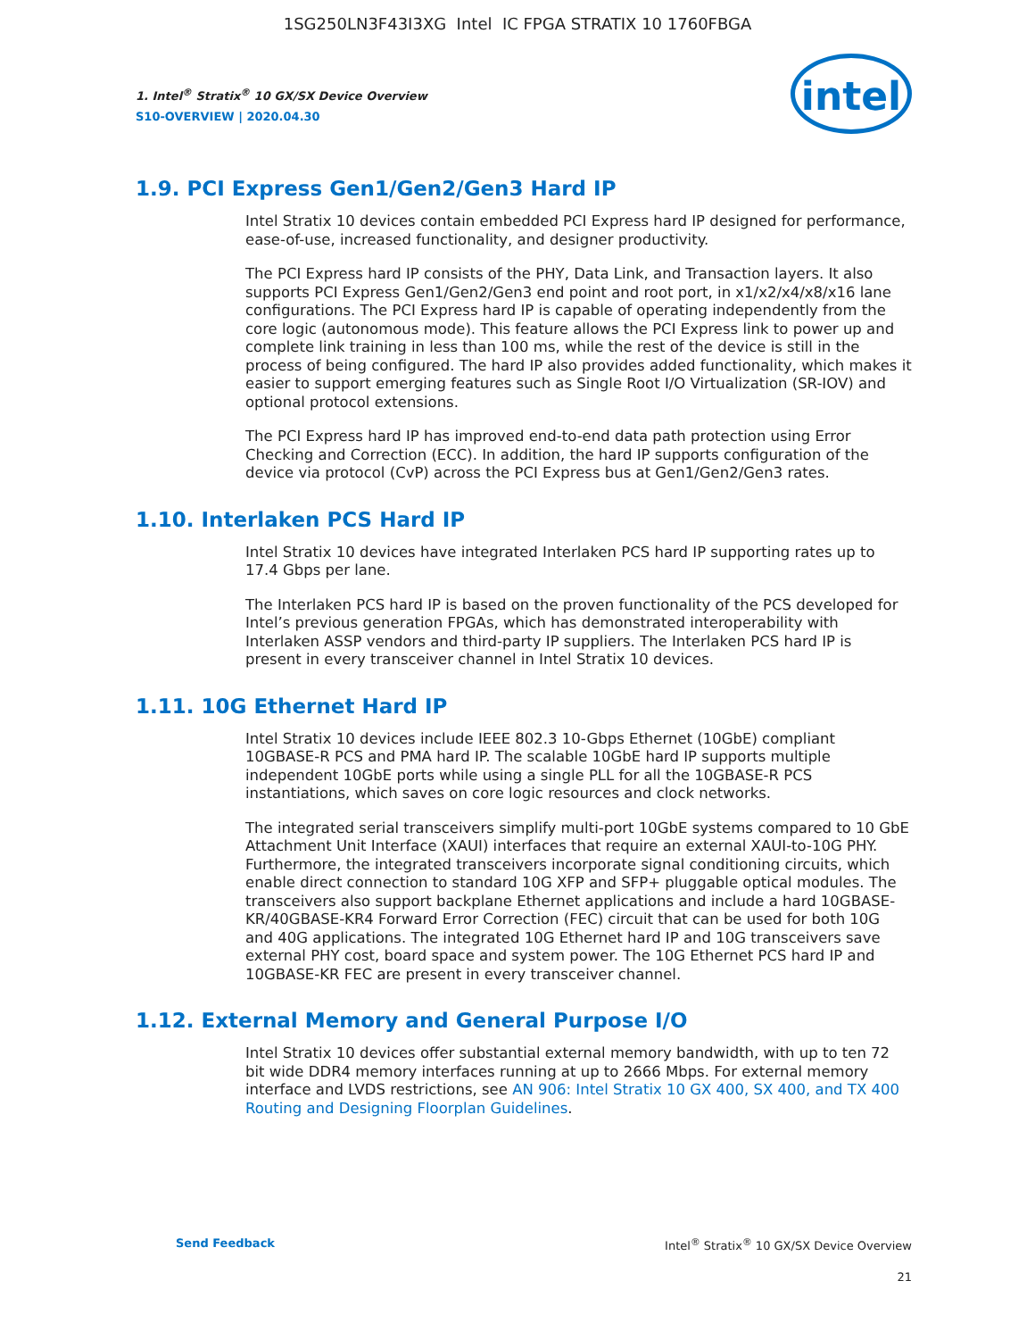1SG250LN3F43I3XG Intel IC FPGA STRATIX 10 1760FBGA
1. Intel<sup>®</sup> Stratix<sup>®</sup> 10 GX/SX Device Overview
S10-OVERVIEW | 2020.04.30
intel
1.9. PCI Express Gen1/Gen2/Gen3 Hard IP
Intel Stratix 10 devices contain embedded PCI Express hard IP designed for performance, ease-of-use, increased functionality, and designer productivity.
The PCI Express hard IP consists of the PHY, Data Link, and Transaction layers. It also supports PCI Express Gen1/Gen2/Gen3 end point and root port, in x1/x2/x4/x8/x16 lane configurations. The PCI Express hard IP is capable of operating independently from the core logic (autonomous mode). This feature allows the PCI Express link to power up and complete link training in less than 100 ms, while the rest of the device is still in the process of being configured. The hard IP also provides added functionality, which makes it easier to support emerging features such as Single Root I/O Virtualization (SR-IOV) and optional protocol extensions.
The PCI Express hard IP has improved end-to-end data path protection using Error Checking and Correction (ECC). In addition, the hard IP supports configuration of the device via protocol (CvP) across the PCI Express bus at Gen1/Gen2/Gen3 rates.
1.10. Interlaken PCS Hard IP
Intel Stratix 10 devices have integrated Interlaken PCS hard IP supporting rates up to 17.4 Gbps per lane.
The Interlaken PCS hard IP is based on the proven functionality of the PCS developed for Intel’s previous generation FPGAs, which has demonstrated interoperability with Interlaken ASSP vendors and third-party IP suppliers. The Interlaken PCS hard IP is present in every transceiver channel in Intel Stratix 10 devices.
1.11. 10G Ethernet Hard IP
Intel Stratix 10 devices include IEEE 802.3 10-Gbps Ethernet (10GbE) compliant 10GBASE-R PCS and PMA hard IP. The scalable 10GbE hard IP supports multiple independent 10GbE ports while using a single PLL for all the 10GBASE-R PCS instantiations, which saves on core logic resources and clock networks.
The integrated serial transceivers simplify multi-port 10GbE systems compared to 10 GbE Attachment Unit Interface (XAUI) interfaces that require an external XAUI-to-10G PHY. Furthermore, the integrated transceivers incorporate signal conditioning circuits, which enable direct connection to standard 10G XFP and SFP+ pluggable optical modules. The transceivers also support backplane Ethernet applications and include a hard 10GBASE-KR/40GBASE-KR4 Forward Error Correction (FEC) circuit that can be used for both 10G and 40G applications. The integrated 10G Ethernet hard IP and 10G transceivers save external PHY cost, board space and system power. The 10G Ethernet PCS hard IP and 10GBASE-KR FEC are present in every transceiver channel.
1.12. External Memory and General Purpose I/O
Intel Stratix 10 devices offer substantial external memory bandwidth, with up to ten 72 bit wide DDR4 memory interfaces running at up to 2666 Mbps. For external memory interface and LVDS restrictions, see AN 906: Intel Stratix 10 GX 400, SX 400, and TX 400 Routing and Designing Floorplan Guidelines.
Send Feedback Intel<sup>®</sup> Stratix<sup>®</sup> 10 GX/SX Device Overview
21